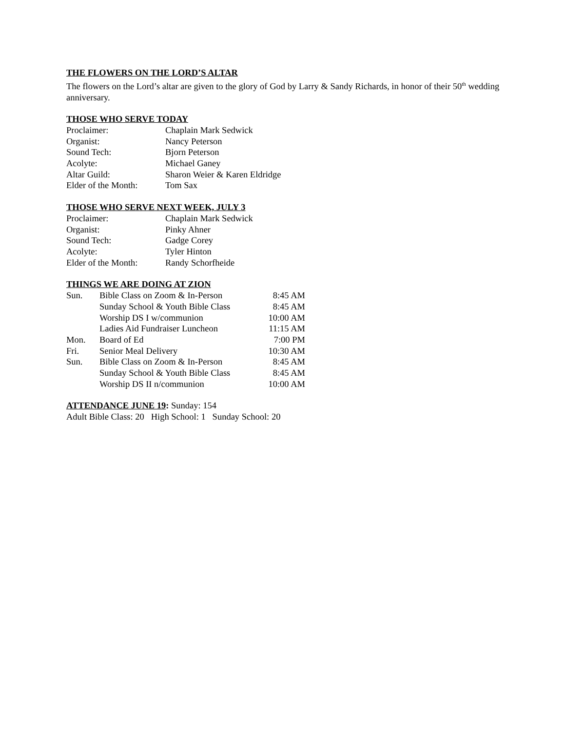THE FLOWERS ON THE LORD’S ALTAR
The flowers on the Lord’s altar are given to the glory of God by Larry & Sandy Richards, in honor of their 50<sup>th</sup> wedding anniversary.
THOSE WHO SERVE TODAY
| Proclaimer: | Chaplain Mark Sedwick |
| Organist: | Nancy Peterson |
| Sound Tech: | Bjorn Peterson |
| Acolyte: | Michael Ganey |
| Altar Guild: | Sharon Weier & Karen Eldridge |
| Elder of the Month: | Tom Sax |
THOSE WHO SERVE NEXT WEEK, JULY 3
| Proclaimer: | Chaplain Mark Sedwick |
| Organist: | Pinky Ahner |
| Sound Tech: | Gadge Corey |
| Acolyte: | Tyler Hinton |
| Elder of the Month: | Randy Schorfheide |
THINGS WE ARE DOING AT ZION
| Sun. | Bible Class on Zoom & In-Person | 8:45 AM |
| | Sunday School & Youth Bible Class | 8:45 AM |
| | Worship DS I w/communion | 10:00 AM |
| | Ladies Aid Fundraiser Luncheon | 11:15 AM |
| Mon. | Board of Ed | 7:00 PM |
| Fri. | Senior Meal Delivery | 10:30 AM |
| Sun. | Bible Class on Zoom & In-Person | 8:45 AM |
| | Sunday School & Youth Bible Class | 8:45 AM |
| | Worship DS II n/communion | 10:00 AM |
ATTENDANCE JUNE 19: Sunday: 154
Adult Bible Class: 20 High School: 1 Sunday School: 20